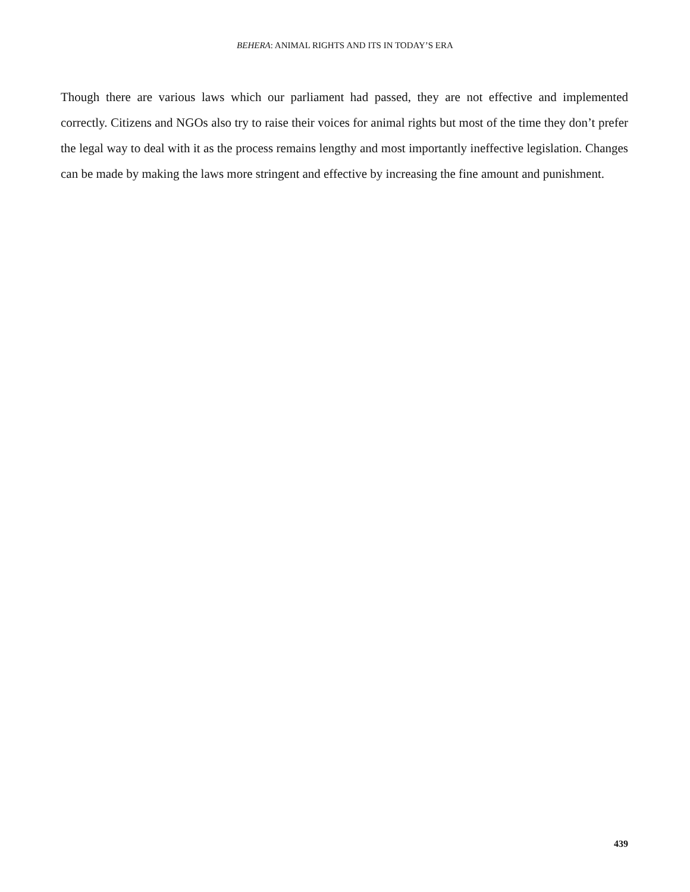BEHERA: ANIMAL RIGHTS AND ITS IN TODAY’S ERA
Though there are various laws which our parliament had passed, they are not effective and implemented correctly. Citizens and NGOs also try to raise their voices for animal rights but most of the time they don’t prefer the legal way to deal with it as the process remains lengthy and most importantly ineffective legislation. Changes can be made by making the laws more stringent and effective by increasing the fine amount and punishment.
439